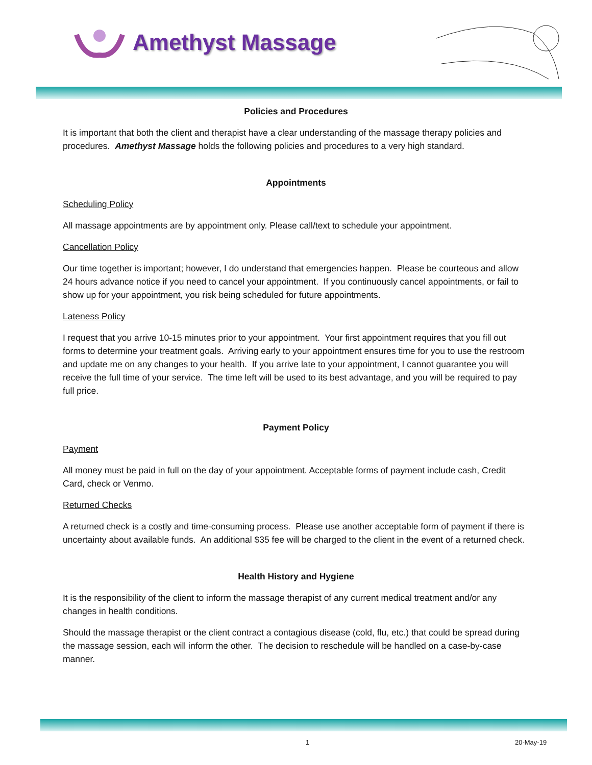Amethyst Massage
Policies and Procedures
It is important that both the client and therapist have a clear understanding of the massage therapy policies and procedures. Amethyst Massage holds the following policies and procedures to a very high standard.
Appointments
Scheduling Policy
All massage appointments are by appointment only. Please call/text to schedule your appointment.
Cancellation Policy
Our time together is important; however, I do understand that emergencies happen. Please be courteous and allow 24 hours advance notice if you need to cancel your appointment. If you continuously cancel appointments, or fail to show up for your appointment, you risk being scheduled for future appointments.
Lateness Policy
I request that you arrive 10-15 minutes prior to your appointment. Your first appointment requires that you fill out forms to determine your treatment goals. Arriving early to your appointment ensures time for you to use the restroom and update me on any changes to your health. If you arrive late to your appointment, I cannot guarantee you will receive the full time of your service. The time left will be used to its best advantage, and you will be required to pay full price.
Payment Policy
Payment
All money must be paid in full on the day of your appointment. Acceptable forms of payment include cash, Credit Card, check or Venmo.
Returned Checks
A returned check is a costly and time-consuming process. Please use another acceptable form of payment if there is uncertainty about available funds. An additional $35 fee will be charged to the client in the event of a returned check.
Health History and Hygiene
It is the responsibility of the client to inform the massage therapist of any current medical treatment and/or any changes in health conditions.
Should the massage therapist or the client contract a contagious disease (cold, flu, etc.) that could be spread during the massage session, each will inform the other. The decision to reschedule will be handled on a case-by-case manner.
1 20-May-19